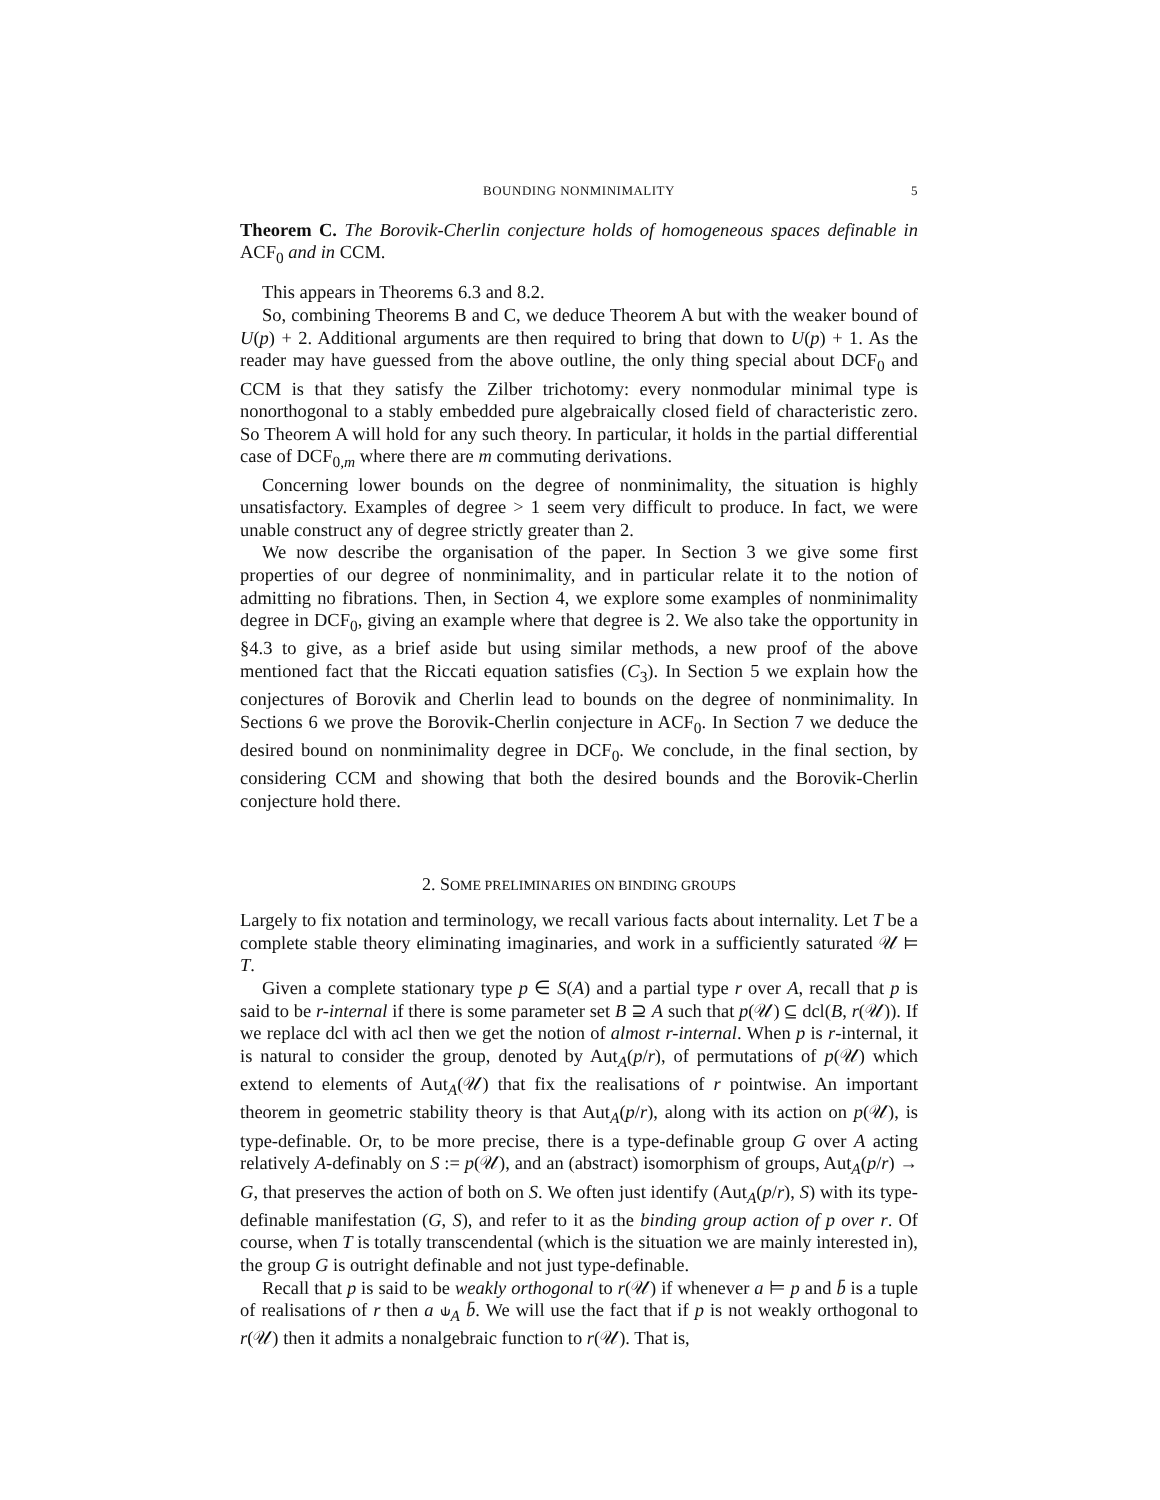BOUNDING NONMINIMALITY 5
Theorem C. The Borovik-Cherlin conjecture holds of homogeneous spaces definable in ACF<sub>0</sub> and in CCM.
This appears in Theorems 6.3 and 8.2.
So, combining Theorems B and C, we deduce Theorem A but with the weaker bound of U(p) + 2. Additional arguments are then required to bring that down to U(p) + 1. As the reader may have guessed from the above outline, the only thing special about DCF<sub>0</sub> and CCM is that they satisfy the Zilber trichotomy: every nonmodular minimal type is nonorthogonal to a stably embedded pure algebraically closed field of characteristic zero. So Theorem A will hold for any such theory. In particular, it holds in the partial differential case of DCF<sub>0,m</sub> where there are m commuting derivations.
Concerning lower bounds on the degree of nonminimality, the situation is highly unsatisfactory. Examples of degree > 1 seem very difficult to produce. In fact, we were unable construct any of degree strictly greater than 2.
We now describe the organisation of the paper. In Section 3 we give some first properties of our degree of nonminimality, and in particular relate it to the notion of admitting no fibrations. Then, in Section 4, we explore some examples of nonminimality degree in DCF<sub>0</sub>, giving an example where that degree is 2. We also take the opportunity in §4.3 to give, as a brief aside but using similar methods, a new proof of the above mentioned fact that the Riccati equation satisfies (C<sub>3</sub>). In Section 5 we explain how the conjectures of Borovik and Cherlin lead to bounds on the degree of nonminimality. In Sections 6 we prove the Borovik-Cherlin conjecture in ACF<sub>0</sub>. In Section 7 we deduce the desired bound on nonminimality degree in DCF<sub>0</sub>. We conclude, in the final section, by considering CCM and showing that both the desired bounds and the Borovik-Cherlin conjecture hold there.
2. SOME PRELIMINARIES ON BINDING GROUPS
Largely to fix notation and terminology, we recall various facts about internality. Let T be a complete stable theory eliminating imaginaries, and work in a sufficiently saturated 𝒰 ⊨ T.
Given a complete stationary type p ∈ S(A) and a partial type r over A, recall that p is said to be r-internal if there is some parameter set B ⊇ A such that p(𝒰) ⊆ dcl(B, r(𝒰)). If we replace dcl with acl then we get the notion of almost r-internal. When p is r-internal, it is natural to consider the group, denoted by Aut<sub>A</sub>(p/r), of permutations of p(𝒰) which extend to elements of Aut<sub>A</sub>(𝒰) that fix the realisations of r pointwise. An important theorem in geometric stability theory is that Aut<sub>A</sub>(p/r), along with its action on p(𝒰), is type-definable. Or, to be more precise, there is a type-definable group G over A acting relatively A-definably on S := p(𝒰), and an (abstract) isomorphism of groups, Aut<sub>A</sub>(p/r) → G, that preserves the action of both on S. We often just identify (Aut<sub>A</sub>(p/r), S) with its type-definable manifestation (G, S), and refer to it as the binding group action of p over r. Of course, when T is totally transcendental (which is the situation we are mainly interested in), the group G is outright definable and not just type-definable.
Recall that p is said to be weakly orthogonal to r(𝒰) if whenever a ⊨ p and b̄ is a tuple of realisations of r then a ⫝<sub>A</sub> b̄. We will use the fact that if p is not weakly orthogonal to r(𝒰) then it admits a nonalgebraic function to r(𝒰). That is,